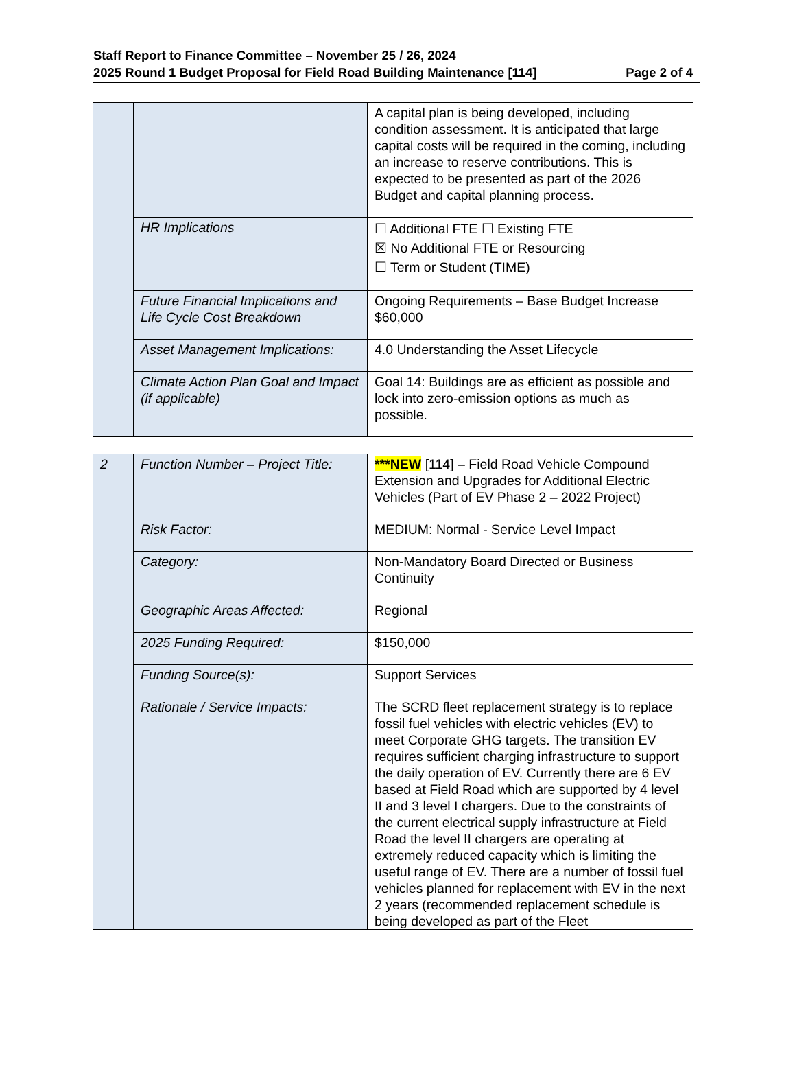Staff Report to Finance Committee – November 25 / 26, 2024
2025 Round 1 Budget Proposal for Field Road Building Maintenance [114] Page 2 of 4
| | | A capital plan is being developed, including condition assessment. It is anticipated that large capital costs will be required in the coming, including an increase to reserve contributions. This is expected to be presented as part of the 2026 Budget and capital planning process. |
| | HR Implications | ☐ Additional FTE ☐ Existing FTE ☒ No Additional FTE or Resourcing ☐ Term or Student (TIME) |
| | Future Financial Implications and Life Cycle Cost Breakdown | Ongoing Requirements – Base Budget Increase $60,000 |
| | Asset Management Implications: | 4.0 Understanding the Asset Lifecycle |
| | Climate Action Plan Goal and Impact (if applicable) | Goal 14: Buildings are as efficient as possible and lock into zero-emission options as much as possible. |
| 2 | Function Number – Project Title: | ***NEW [114] – Field Road Vehicle Compound Extension and Upgrades for Additional Electric Vehicles (Part of EV Phase 2 – 2022 Project) |
| | Risk Factor: | MEDIUM: Normal - Service Level Impact |
| | Category: | Non-Mandatory Board Directed or Business Continuity |
| | Geographic Areas Affected: | Regional |
| | 2025 Funding Required: | $150,000 |
| | Funding Source(s): | Support Services |
| | Rationale / Service Impacts: | The SCRD fleet replacement strategy is to replace fossil fuel vehicles with electric vehicles (EV) to meet Corporate GHG targets. The transition EV requires sufficient charging infrastructure to support the daily operation of EV. Currently there are 6 EV based at Field Road which are supported by 4 level II and 3 level I chargers. Due to the constraints of the current electrical supply infrastructure at Field Road the level II chargers are operating at extremely reduced capacity which is limiting the useful range of EV. There are a number of fossil fuel vehicles planned for replacement with EV in the next 2 years (recommended replacement schedule is being developed as part of the Fleet |